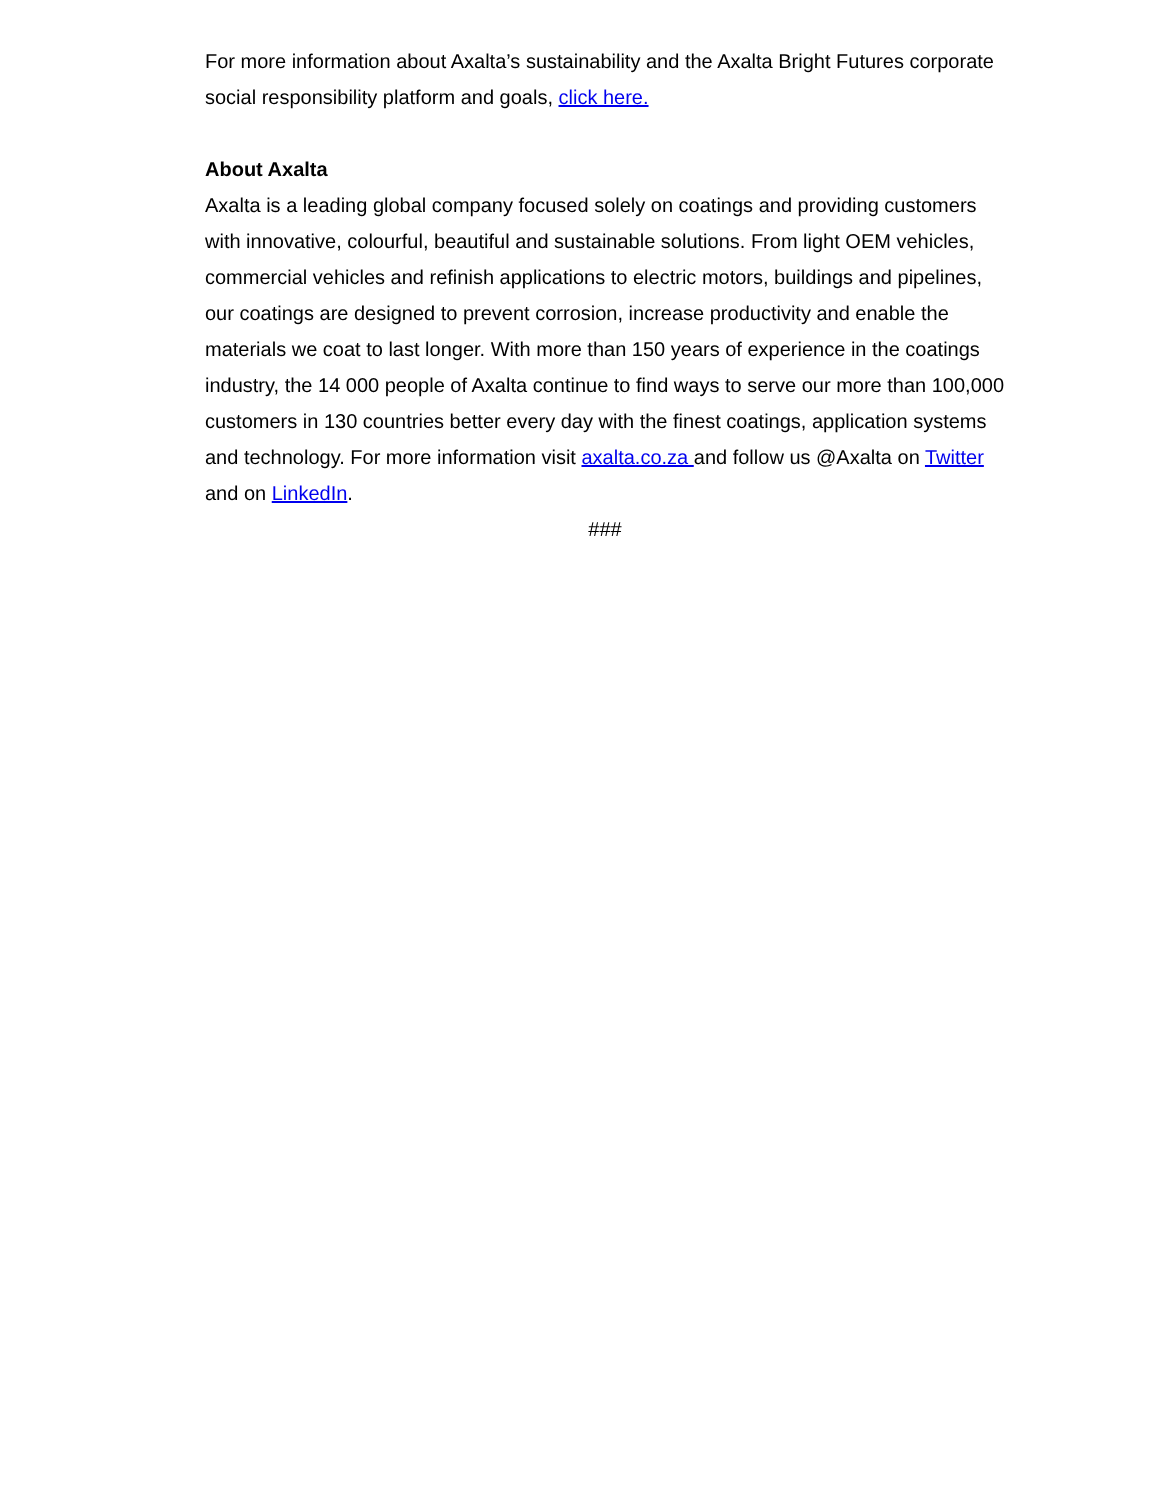For more information about Axalta’s sustainability and the Axalta Bright Futures corporate social responsibility platform and goals, click here.
About Axalta
Axalta is a leading global company focused solely on coatings and providing customers with innovative, colourful, beautiful and sustainable solutions. From light OEM vehicles, commercial vehicles and refinish applications to electric motors, buildings and pipelines, our coatings are designed to prevent corrosion, increase productivity and enable the materials we coat to last longer. With more than 150 years of experience in the coatings industry, the 14 000 people of Axalta continue to find ways to serve our more than 100,000 customers in 130 countries better every day with the finest coatings, application systems and technology. For more information visit axalta.co.za and follow us @Axalta on Twitter and on LinkedIn.
###